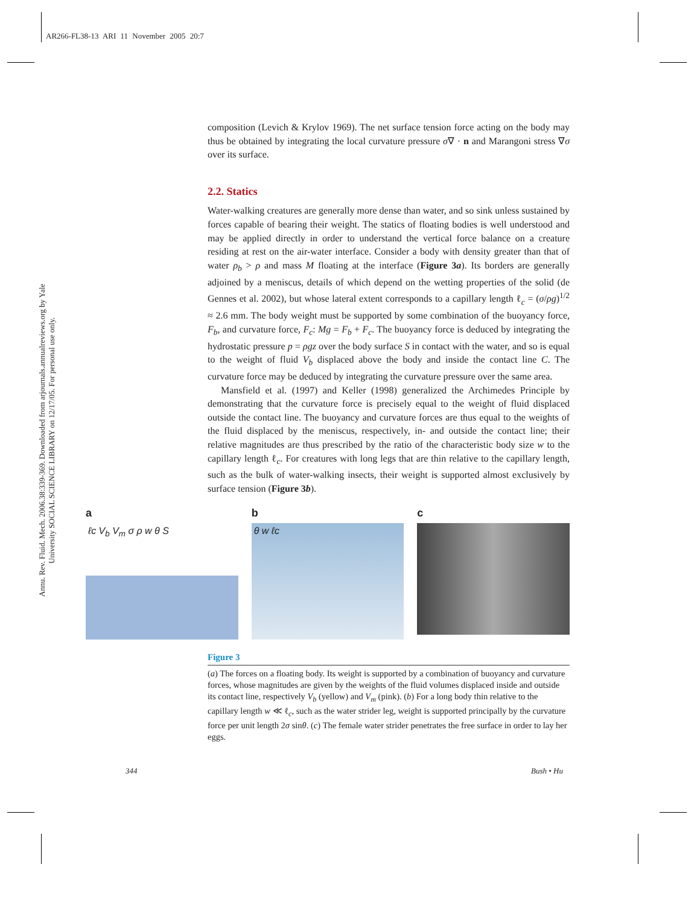AR266-FL38-13 ARI 11 November 2005 20:7
Annu. Rev. Fluid. Mech. 2006.38:339-369. Downloaded from arjournals.annualreviews.org by Yale University SOCIAL SCIENCE LIBRARY on 12/17/05. For personal use only.
composition (Levich & Krylov 1969). The net surface tension force acting on the body may thus be obtained by integrating the local curvature pressure σ∇ · n and Marangoni stress ∇σ over its surface.
2.2. Statics
Water-walking creatures are generally more dense than water, and so sink unless sustained by forces capable of bearing their weight. The statics of floating bodies is well understood and may be applied directly in order to understand the vertical force balance on a creature residing at rest on the air-water interface. Consider a body with density greater than that of water ρ<sub>b</sub> > ρ and mass M floating at the interface (Figure 3a). Its borders are generally adjoined by a meniscus, details of which depend on the wetting properties of the solid (de Gennes et al. 2002), but whose lateral extent corresponds to a capillary length ℓ<sub>c</sub> = (σ/ρg)<sup>1/2</sup> ≈ 2.6 mm. The body weight must be supported by some combination of the buoyancy force, F<sub>b</sub>, and curvature force, F<sub>c</sub>: Mg = F<sub>b</sub> + F<sub>c</sub>. The buoyancy force is deduced by integrating the hydrostatic pressure p = ρgz over the body surface S in contact with the water, and so is equal to the weight of fluid V<sub>b</sub> displaced above the body and inside the contact line C. The curvature force may be deduced by integrating the curvature pressure over the same area.
Mansfield et al. (1997) and Keller (1998) generalized the Archimedes Principle by demonstrating that the curvature force is precisely equal to the weight of fluid displaced outside the contact line. The buoyancy and curvature forces are thus equal to the weights of the fluid displaced by the meniscus, respectively, in- and outside the contact line; their relative magnitudes are thus prescribed by the ratio of the characteristic body size w to the capillary length ℓ<sub>c</sub>. For creatures with long legs that are thin relative to the capillary length, such as the bulk of water-walking insects, their weight is supported almost exclusively by surface tension (Figure 3b).
a
ℓc V<sub>b</sub> V<sub>m</sub> σ ρ w θ S
b
θ w ℓc
c
Figure 3
(a) The forces on a floating body. Its weight is supported by a combination of buoyancy and curvature forces, whose magnitudes are given by the weights of the fluid volumes displaced inside and outside its contact line, respectively V<sub>b</sub> (yellow) and V<sub>m</sub> (pink). (b) For a long body thin relative to the capillary length w ≪ ℓ<sub>c</sub>, such as the water strider leg, weight is supported principally by the curvature force per unit length 2σ sinθ. (c) The female water strider penetrates the free surface in order to lay her eggs.
344 Bush • Hu